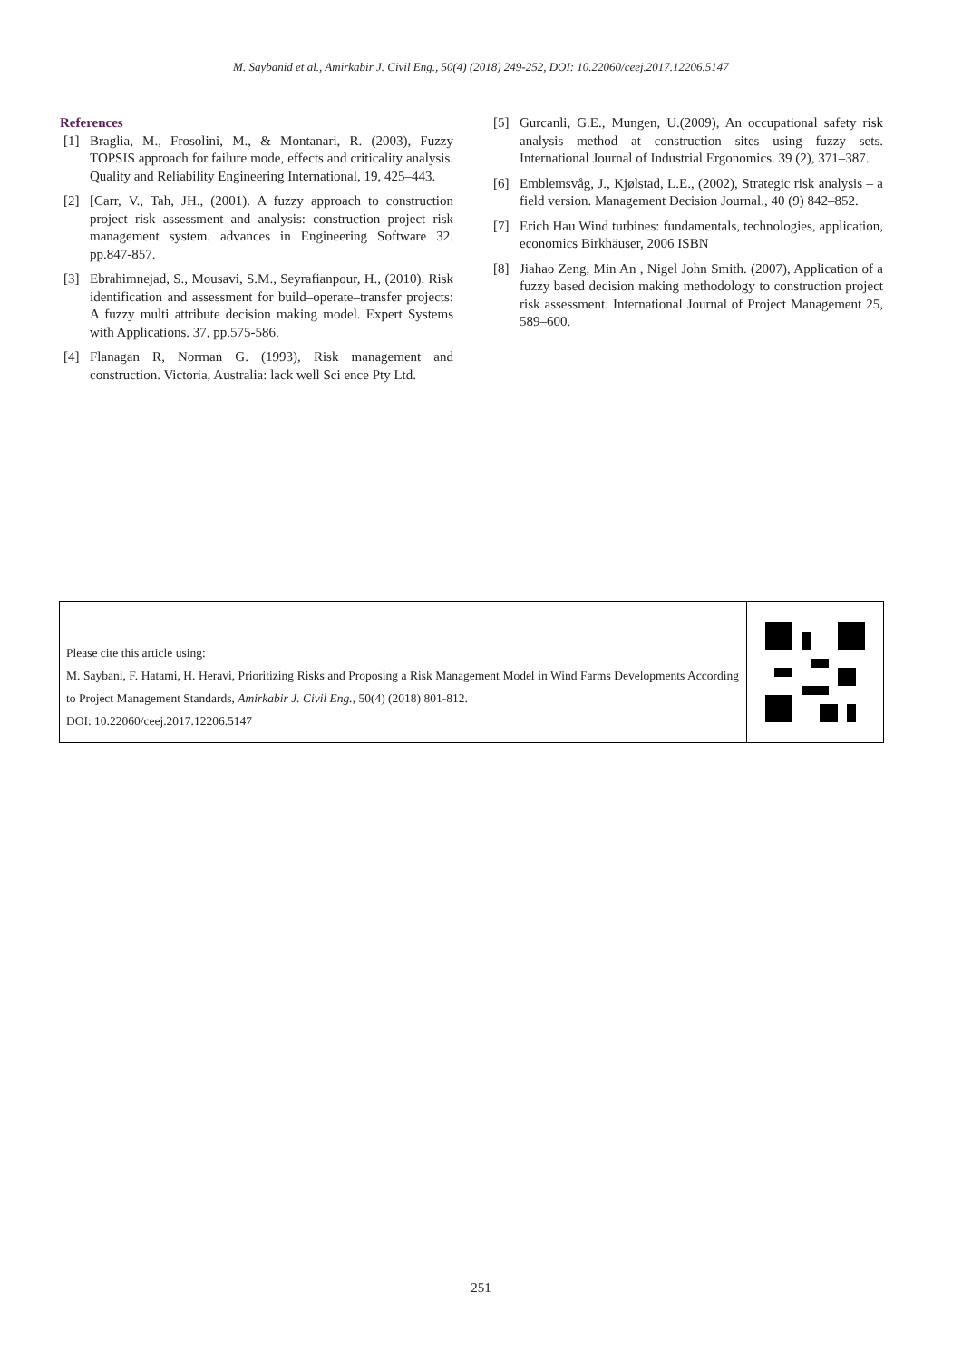M. Saybanid et al., Amirkabir J. Civil Eng., 50(4) (2018) 249-252, DOI: 10.22060/ceej.2017.12206.5147
References
[1] Braglia, M., Frosolini, M., & Montanari, R. (2003), Fuzzy TOPSIS approach for failure mode, effects and criticality analysis. Quality and Reliability Engineering International, 19, 425–443.
[2] [Carr, V., Tah, JH., (2001). A fuzzy approach to construction project risk assessment and analysis: construction project risk management system. advances in Engineering Software 32. pp.847-857.
[3] Ebrahimnejad, S., Mousavi, S.M., Seyrafianpour, H., (2010). Risk identification and assessment for build–operate–transfer projects: A fuzzy multi attribute decision making model. Expert Systems with Applications. 37, pp.575-586.
[4] Flanagan R, Norman G. (1993), Risk management and construction. Victoria, Australia: lack well Sci ence Pty Ltd.
[5] Gurcanli, G.E., Mungen, U.(2009), An occupational safety risk analysis method at construction sites using fuzzy sets. International Journal of Industrial Ergonomics. 39 (2), 371–387.
[6] Emblemsvåg, J., Kjølstad, L.E., (2002), Strategic risk analysis – a field version. Management Decision Journal., 40 (9) 842–852.
[7] Erich Hau Wind turbines: fundamentals, technologies, application, economics Birkhäuser, 2006 ISBN
[8] Jiahao Zeng, Min An , Nigel John Smith. (2007), Application of a fuzzy based decision making methodology to construction project risk assessment. International Journal of Project Management 25, 589–600.
Please cite this article using:
M. Saybani, F. Hatami, H. Heravi, Prioritizing Risks and Proposing a Risk Management Model in Wind Farms Developments According to Project Management Standards, Amirkabir J. Civil Eng., 50(4) (2018) 801-812.
DOI: 10.22060/ceej.2017.12206.5147
251